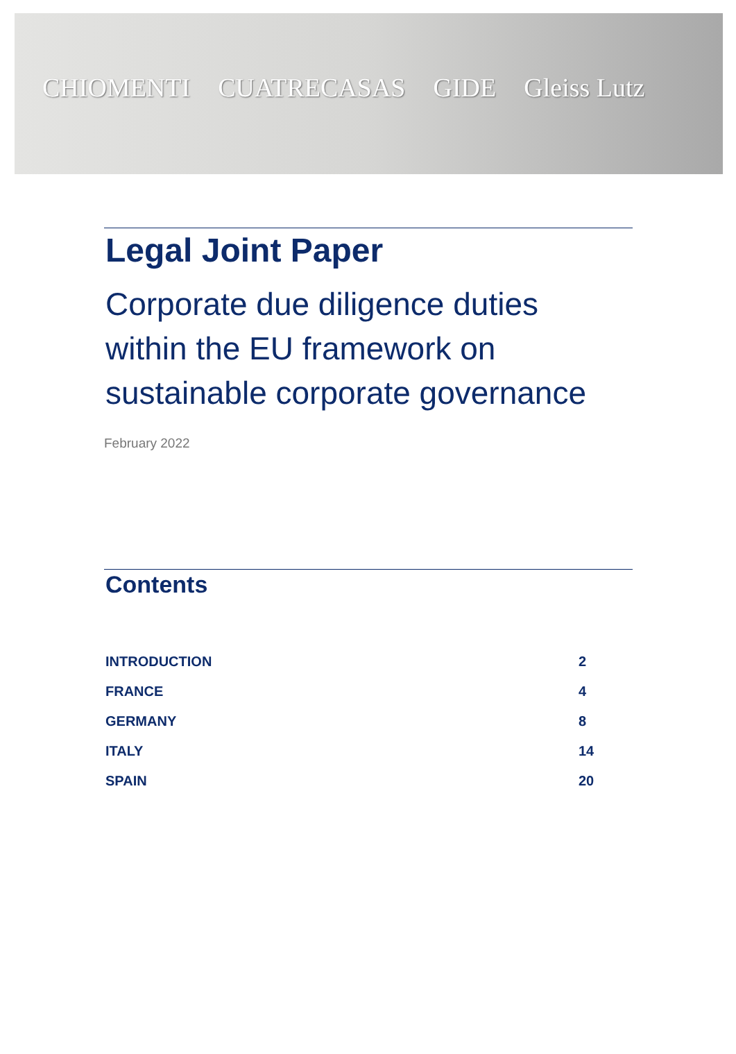CHIOMENTI CUATRECASAS GIDE Gleiss Lutz
Legal Joint Paper
Corporate due diligence duties
within the EU framework on
sustainable corporate governance
February 2022
Contents
| INTRODUCTION | 2 |
| FRANCE | 4 |
| GERMANY | 8 |
| ITALY | 14 |
| SPAIN | 20 |